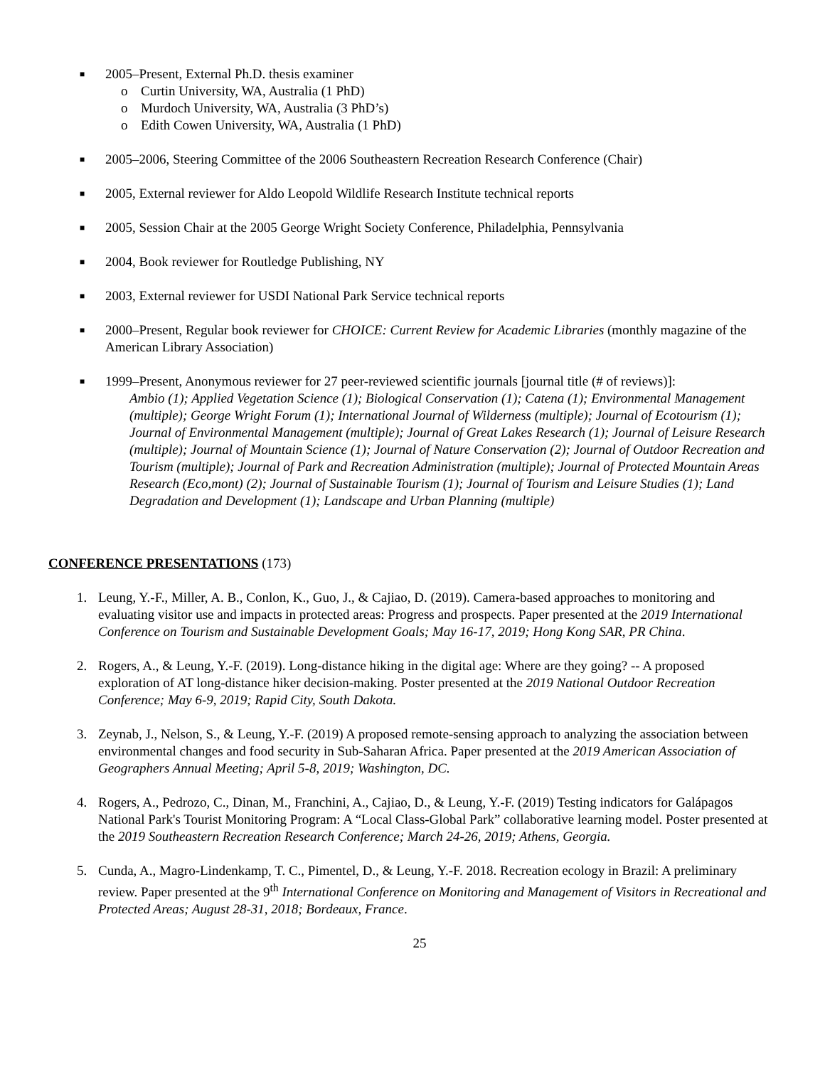■
2005–Present, External Ph.D. thesis examiner
o Curtin University, WA, Australia (1 PhD)
o Murdoch University, WA, Australia (3 PhD’s)
o Edith Cowen University, WA, Australia (1 PhD)
■
2005–2006, Steering Committee of the 2006 Southeastern Recreation Research Conference (Chair)
■
2005, External reviewer for Aldo Leopold Wildlife Research Institute technical reports
■
2005, Session Chair at the 2005 George Wright Society Conference, Philadelphia, Pennsylvania
■
2004, Book reviewer for Routledge Publishing, NY
■
2003, External reviewer for USDI National Park Service technical reports
■
2000–Present, Regular book reviewer for CHOICE: Current Review for Academic Libraries (monthly magazine of the American Library Association)
■
1999–Present, Anonymous reviewer for 27 peer-reviewed scientific journals [journal title (# of reviews)]:
Ambio (1); Applied Vegetation Science (1); Biological Conservation (1); Catena (1); Environmental Management (multiple); George Wright Forum (1); International Journal of Wilderness (multiple); Journal of Ecotourism (1); Journal of Environmental Management (multiple); Journal of Great Lakes Research (1); Journal of Leisure Research (multiple); Journal of Mountain Science (1); Journal of Nature Conservation (2); Journal of Outdoor Recreation and Tourism (multiple); Journal of Park and Recreation Administration (multiple); Journal of Protected Mountain Areas Research (Eco,mont) (2); Journal of Sustainable Tourism (1); Journal of Tourism and Leisure Studies (1); Land Degradation and Development (1); Landscape and Urban Planning (multiple)
CONFERENCE PRESENTATIONS (173)
1. Leung, Y.-F., Miller, A. B., Conlon, K., Guo, J., & Cajiao, D. (2019). Camera-based approaches to monitoring and evaluating visitor use and impacts in protected areas: Progress and prospects. Paper presented at the 2019 International Conference on Tourism and Sustainable Development Goals; May 16-17, 2019; Hong Kong SAR, PR China.
2. Rogers, A., & Leung, Y.-F. (2019). Long-distance hiking in the digital age: Where are they going? -- A proposed exploration of AT long-distance hiker decision-making. Poster presented at the 2019 National Outdoor Recreation Conference; May 6-9, 2019; Rapid City, South Dakota.
3. Zeynab, J., Nelson, S., & Leung, Y.-F. (2019) A proposed remote-sensing approach to analyzing the association between environmental changes and food security in Sub-Saharan Africa. Paper presented at the 2019 American Association of Geographers Annual Meeting; April 5-8, 2019; Washington, DC.
4. Rogers, A., Pedrozo, C., Dinan, M., Franchini, A., Cajiao, D., & Leung, Y.-F. (2019) Testing indicators for Galápagos National Park's Tourist Monitoring Program: A “Local Class-Global Park” collaborative learning model. Poster presented at the 2019 Southeastern Recreation Research Conference; March 24-26, 2019; Athens, Georgia.
5. Cunda, A., Magro-Lindenkamp, T. C., Pimentel, D., & Leung, Y.-F. 2018. Recreation ecology in Brazil: A preliminary review. Paper presented at the 9<sup>th</sup> International Conference on Monitoring and Management of Visitors in Recreational and Protected Areas; August 28-31, 2018; Bordeaux, France.
25